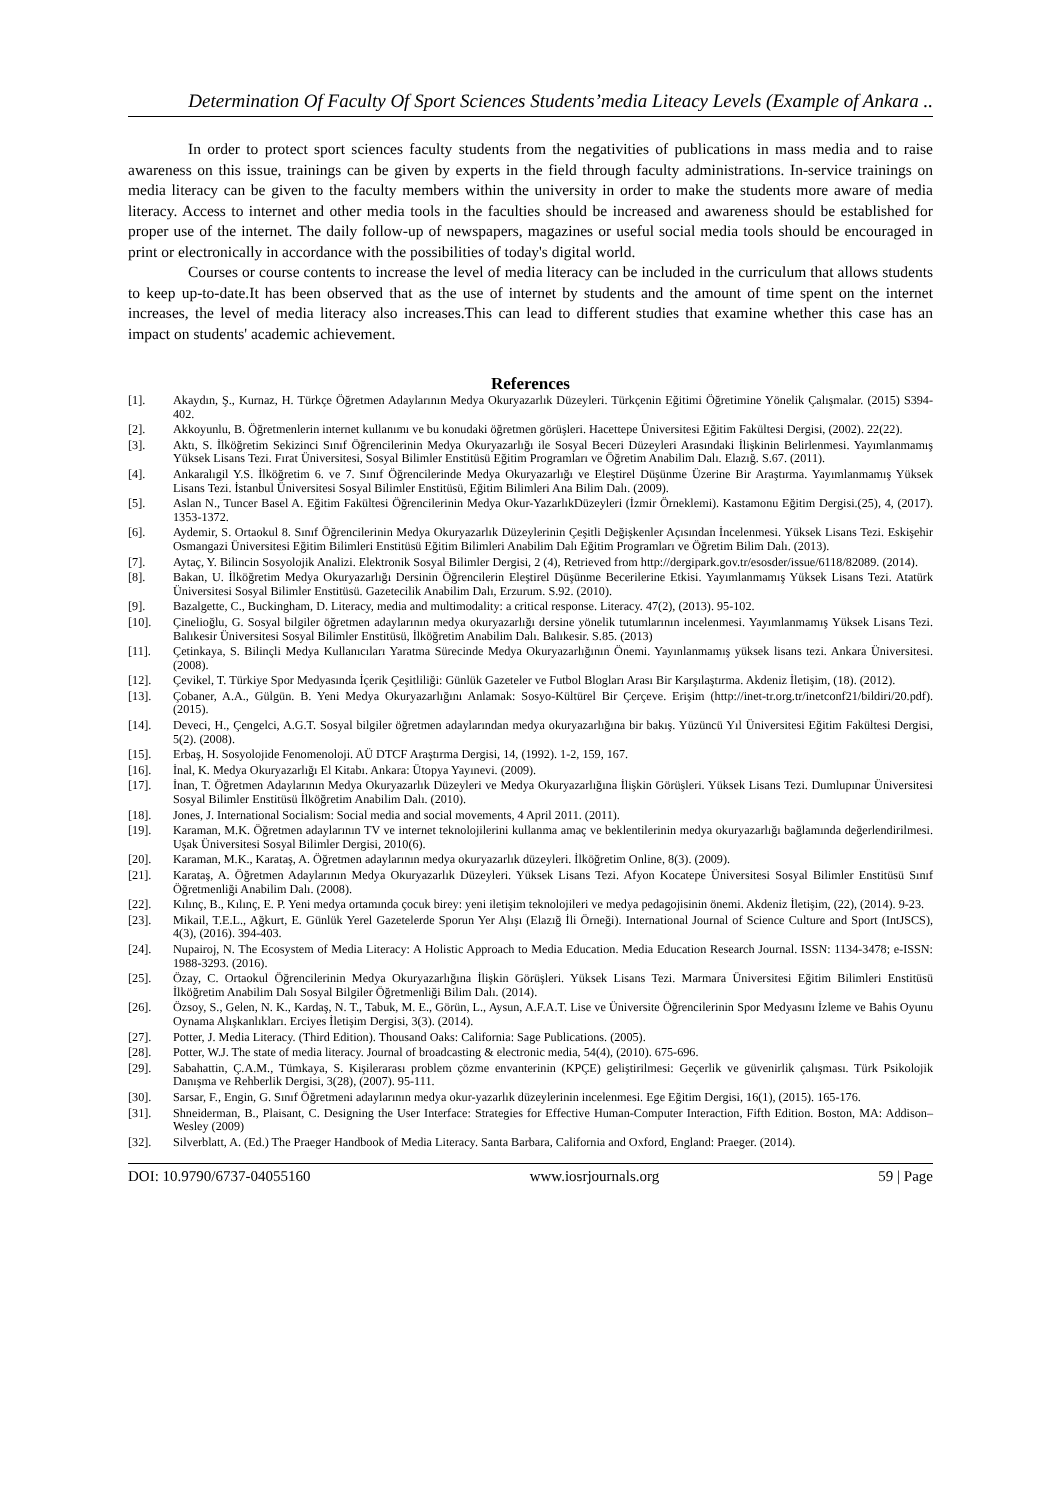Determination Of Faculty Of Sport Sciences Students’media Liteacy Levels (Example of Ankara ..
In order to protect sport sciences faculty students from the negativities of publications in mass media and to raise awareness on this issue, trainings can be given by experts in the field through faculty administrations. In-service trainings on media literacy can be given to the faculty members within the university in order to make the students more aware of media literacy. Access to internet and other media tools in the faculties should be increased and awareness should be established for proper use of the internet. The daily follow-up of newspapers, magazines or useful social media tools should be encouraged in print or electronically in accordance with the possibilities of today's digital world.
Courses or course contents to increase the level of media literacy can be included in the curriculum that allows students to keep up-to-date.It has been observed that as the use of internet by students and the amount of time spent on the internet increases, the level of media literacy also increases.This can lead to different studies that examine whether this case has an impact on students' academic achievement.
References
[1]. Akaydın, Ş., Kurnaz, H. Türkçe Öğretmen Adaylarının Medya Okuryazarlık Düzeyleri. Türkçenin Eğitimi Öğretimine Yönelik Çalışmalar. (2015) S394-402.
[2]. Akkoyunlu, B. Öğretmenlerin internet kullanımı ve bu konudaki öğretmen görüşleri. Hacettepe Üniversitesi Eğitim Fakültesi Dergisi, (2002). 22(22).
[3]. Aktı, S. İlköğretim Sekizinci Sınıf Öğrencilerinin Medya Okuryazarlığı ile Sosyal Beceri Düzeyleri Arasındaki İlişkinin Belirlenmesi. Yayımlanmamış Yüksek Lisans Tezi. Fırat Üniversitesi, Sosyal Bilimler Enstitüsü Eğitim Programları ve Öğretim Anabilim Dalı. Elazığ. S.67. (2011).
[4]. Ankaralıgil Y.S. İlköğretim 6. ve 7. Sınıf Öğrencilerinde Medya Okuryazarlığı ve Eleştirel Düşünme Üzerine Bir Araştırma. Yayımlanmamış Yüksek Lisans Tezi. İstanbul Üniversitesi Sosyal Bilimler Enstitüsü, Eğitim Bilimleri Ana Bilim Dalı. (2009).
[5]. Aslan N., Tuncer Basel A. Eğitim Fakültesi Öğrencilerinin Medya Okur-YazarlıkDüzeyleri (İzmir Örneklemi). Kastamonu Eğitim Dergisi.(25), 4, (2017). 1353-1372.
[6]. Aydemir, S. Ortaokul 8. Sınıf Öğrencilerinin Medya Okuryazarlık Düzeylerinin Çeşitli Değişkenler Açısından İncelenmesi. Yüksek Lisans Tezi. Eskişehir Osmangazi Üniversitesi Eğitim Bilimleri Enstitüsü Eğitim Bilimleri Anabilim Dalı Eğitim Programları ve Öğretim Bilim Dalı. (2013).
[7]. Aytaç, Y. Bilincin Sosyolojik Analizi. Elektronik Sosyal Bilimler Dergisi, 2 (4), Retrieved from http://dergipark.gov.tr/esosder/issue/6118/82089. (2014).
[8]. Bakan, U. İlköğretim Medya Okuryazarlığı Dersinin Öğrencilerin Eleştirel Düşünme Becerilerine Etkisi. Yayımlanmamış Yüksek Lisans Tezi. Atatürk Üniversitesi Sosyal Bilimler Enstitüsü. Gazetecilik Anabilim Dalı, Erzurum. S.92. (2010).
[9]. Bazalgette, C., Buckingham, D. Literacy, media and multimodality: a critical response. Literacy. 47(2), (2013). 95-102.
[10]. Çinelioğlu, G. Sosyal bilgiler öğretmen adaylarının medya okuryazarlığı dersine yönelik tutumlarının incelenmesi. Yayımlanmamış Yüksek Lisans Tezi. Balıkesir Üniversitesi Sosyal Bilimler Enstitüsü, İlköğretim Anabilim Dalı. Balıkesir. S.85. (2013)
[11]. Çetinkaya, S. Bilinçli Medya Kullanıcıları Yaratma Sürecinde Medya Okuryazarlığının Önemi. Yayınlanmamış yüksek lisans tezi. Ankara Üniversitesi. (2008).
[12]. Çevikel, T. Türkiye Spor Medyasında İçerik Çeşitliliği: Günlük Gazeteler ve Futbol Blogları Arası Bir Karşılaştırma. Akdeniz İletişim, (18). (2012).
[13]. Çobaner, A.A., Gülgün. B. Yeni Medya Okuryazarlığını Anlamak: Sosyo-Kültürel Bir Çerçeve. Erişim (http://inet-tr.org.tr/inetconf21/bildiri/20.pdf). (2015).
[14]. Deveci, H., Çengelci, A.G.T. Sosyal bilgiler öğretmen adaylarından medya okuryazarlığına bir bakış. Yüzüncü Yıl Üniversitesi Eğitim Fakültesi Dergisi, 5(2). (2008).
[15]. Erbaş, H. Sosyolojide Fenomenoloji. AÜ DTCF Araştırma Dergisi, 14, (1992). 1-2, 159, 167.
[16]. İnal, K. Medya Okuryazarlığı El Kitabı. Ankara: Ütopya Yayınevi. (2009).
[17]. İnan, T. Öğretmen Adaylarının Medya Okuryazarlık Düzeyleri ve Medya Okuryazarlığına İlişkin Görüşleri. Yüksek Lisans Tezi. Dumlupınar Üniversitesi Sosyal Bilimler Enstitüsü İlköğretim Anabilim Dalı. (2010).
[18]. Jones, J. International Socialism: Social media and social movements, 4 April 2011. (2011).
[19]. Karaman, M.K. Öğretmen adaylarının TV ve internet teknolojilerini kullanma amaç ve beklentilerinin medya okuryazarlığı bağlamında değerlendirilmesi. Uşak Üniversitesi Sosyal Bilimler Dergisi, 2010(6).
[20]. Karaman, M.K., Karataş, A. Öğretmen adaylarının medya okuryazarlık düzeyleri. İlköğretim Online, 8(3). (2009).
[21]. Karataş, A. Öğretmen Adaylarının Medya Okuryazarlık Düzeyleri. Yüksek Lisans Tezi. Afyon Kocatepe Üniversitesi Sosyal Bilimler Enstitüsü Sınıf Öğretmenliği Anabilim Dalı. (2008).
[22]. Kılınç, B., Kılınç, E. P. Yeni medya ortamında çocuk birey: yeni iletişim teknolojileri ve medya pedagojisinin önemi. Akdeniz İletişim, (22), (2014). 9-23.
[23]. Mikail, T.E.L., Ağkurt, E. Günlük Yerel Gazetelerde Sporun Yer Alışı (Elazığ İli Örneği). International Journal of Science Culture and Sport (IntJSCS), 4(3), (2016). 394-403.
[24]. Nupairoj, N. The Ecosystem of Media Literacy: A Holistic Approach to Media Education. Media Education Research Journal. ISSN: 1134-3478; e-ISSN: 1988-3293. (2016).
[25]. Özay, C. Ortaokul Öğrencilerinin Medya Okuryazarlığına İlişkin Görüşleri. Yüksek Lisans Tezi. Marmara Üniversitesi Eğitim Bilimleri Enstitüsü İlköğretim Anabilim Dalı Sosyal Bilgiler Öğretmenliği Bilim Dalı. (2014).
[26]. Özsoy, S., Gelen, N. K., Kardaş, N. T., Tabuk, M. E., Görün, L., Aysun, A.F.A.T. Lise ve Üniversite Öğrencilerinin Spor Medyasını İzleme ve Bahis Oyunu Oynama Alışkanlıkları. Erciyes İletişim Dergisi, 3(3). (2014).
[27]. Potter, J. Media Literacy. (Third Edition). Thousand Oaks: California: Sage Publications. (2005).
[28]. Potter, W.J. The state of media literacy. Journal of broadcasting & electronic media, 54(4), (2010). 675-696.
[29]. Sabahattin, Ç.A.M., Tümkaya, S. Kişilerarası problem çözme envanterinin (KPÇE) geliştirilmesi: Geçerlik ve güvenirlik çalışması. Türk Psikolojik Danışma ve Rehberlik Dergisi, 3(28), (2007). 95-111.
[30]. Sarsar, F., Engin, G. Sınıf Öğretmeni adaylarının medya okur-yazarlık düzeylerinin incelenmesi. Ege Eğitim Dergisi, 16(1), (2015). 165-176.
[31]. Shneiderman, B., Plaisant, C. Designing the User Interface: Strategies for Effective Human-Computer Interaction, Fifth Edition. Boston, MA: Addison– Wesley (2009)
[32]. Silverblatt, A. (Ed.) The Praeger Handbook of Media Literacy. Santa Barbara, California and Oxford, England: Praeger. (2014).
DOI: 10.9790/6737-04055160 www.iosrjournals.org 59 | Page